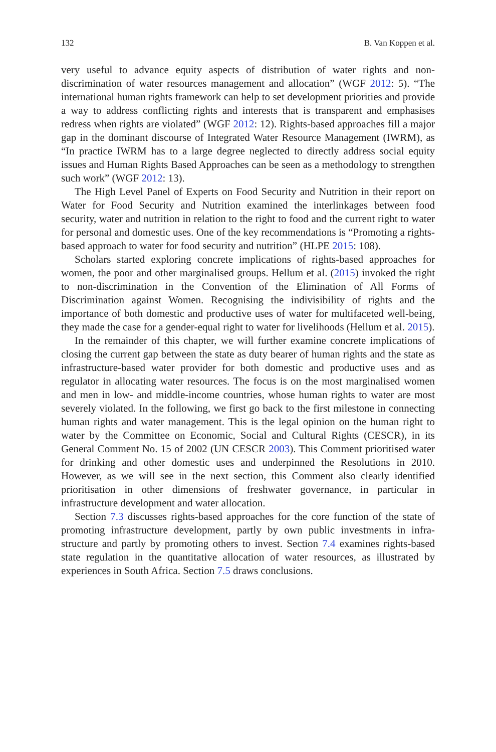132 B. Van Koppen et al.
very useful to advance equity aspects of distribution of water rights and non-discrimination of water resources management and allocation” (WGF 2012: 5). “The international human rights framework can help to set development priorities and provide a way to address conflicting rights and interests that is transparent and emphasises redress when rights are violated” (WGF 2012: 12). Rights-based approaches fill a major gap in the dominant discourse of Integrated Water Resource Management (IWRM), as “In practice IWRM has to a large degree neglected to directly address social equity issues and Human Rights Based Approaches can be seen as a methodology to strengthen such work” (WGF 2012: 13).
The High Level Panel of Experts on Food Security and Nutrition in their report on Water for Food Security and Nutrition examined the interlinkages between food security, water and nutrition in relation to the right to food and the current right to water for personal and domestic uses. One of the key recommendations is “Promoting a rights-based approach to water for food security and nutrition” (HLPE 2015: 108).
Scholars started exploring concrete implications of rights-based approaches for women, the poor and other marginalised groups. Hellum et al. (2015) invoked the right to non-discrimination in the Convention of the Elimination of All Forms of Discrimination against Women. Recognising the indivisibility of rights and the importance of both domestic and productive uses of water for multifaceted well-being, they made the case for a gender-equal right to water for livelihoods (Hellum et al. 2015).
In the remainder of this chapter, we will further examine concrete implications of closing the current gap between the state as duty bearer of human rights and the state as infrastructure-based water provider for both domestic and productive uses and as regulator in allocating water resources. The focus is on the most marginalised women and men in low- and middle-income countries, whose human rights to water are most severely violated. In the following, we first go back to the first milestone in connecting human rights and water management. This is the legal opinion on the human right to water by the Committee on Economic, Social and Cultural Rights (CESCR), in its General Comment No. 15 of 2002 (UN CESCR 2003). This Comment prioritised water for drinking and other domestic uses and underpinned the Resolutions in 2010. However, as we will see in the next section, this Comment also clearly identified prioritisation in other dimensions of freshwater governance, in particular in infrastructure development and water allocation.
Section 7.3 discusses rights-based approaches for the core function of the state of promoting infrastructure development, partly by own public investments in infra-structure and partly by promoting others to invest. Section 7.4 examines rights-based state regulation in the quantitative allocation of water resources, as illustrated by experiences in South Africa. Section 7.5 draws conclusions.